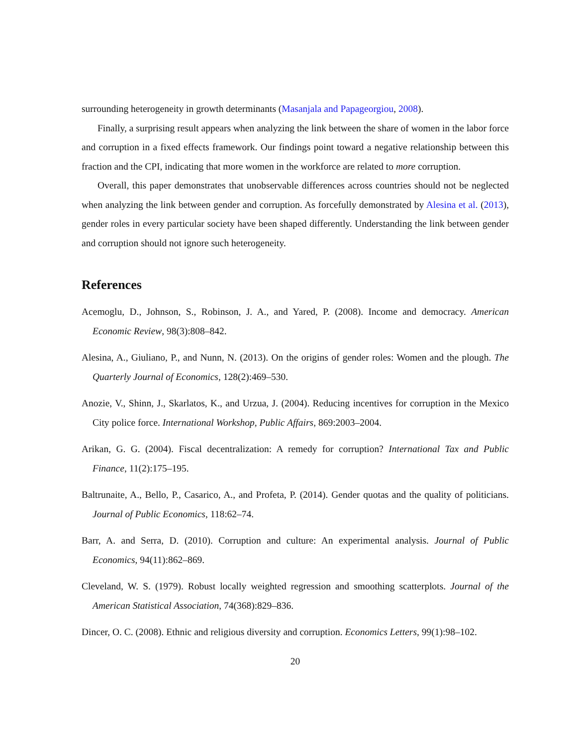surrounding heterogeneity in growth determinants (Masanjala and Papageorgiou, 2008).
Finally, a surprising result appears when analyzing the link between the share of women in the labor force and corruption in a fixed effects framework. Our findings point toward a negative relationship between this fraction and the CPI, indicating that more women in the workforce are related to more corruption.
Overall, this paper demonstrates that unobservable differences across countries should not be neglected when analyzing the link between gender and corruption. As forcefully demonstrated by Alesina et al. (2013), gender roles in every particular society have been shaped differently. Understanding the link between gender and corruption should not ignore such heterogeneity.
References
Acemoglu, D., Johnson, S., Robinson, J. A., and Yared, P. (2008). Income and democracy. American Economic Review, 98(3):808–842.
Alesina, A., Giuliano, P., and Nunn, N. (2013). On the origins of gender roles: Women and the plough. The Quarterly Journal of Economics, 128(2):469–530.
Anozie, V., Shinn, J., Skarlatos, K., and Urzua, J. (2004). Reducing incentives for corruption in the Mexico City police force. International Workshop, Public Affairs, 869:2003–2004.
Arikan, G. G. (2004). Fiscal decentralization: A remedy for corruption? International Tax and Public Finance, 11(2):175–195.
Baltrunaite, A., Bello, P., Casarico, A., and Profeta, P. (2014). Gender quotas and the quality of politicians. Journal of Public Economics, 118:62–74.
Barr, A. and Serra, D. (2010). Corruption and culture: An experimental analysis. Journal of Public Economics, 94(11):862–869.
Cleveland, W. S. (1979). Robust locally weighted regression and smoothing scatterplots. Journal of the American Statistical Association, 74(368):829–836.
Dincer, O. C. (2008). Ethnic and religious diversity and corruption. Economics Letters, 99(1):98–102.
20